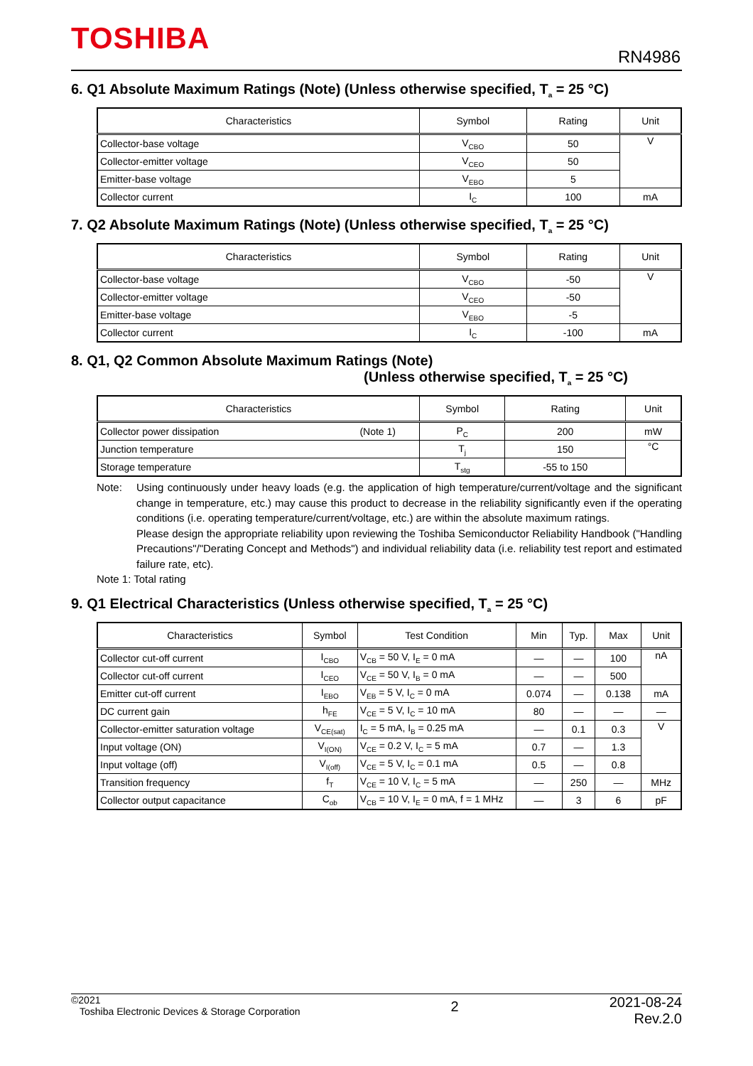TOSHIBA RN4986
6. Q1 Absolute Maximum Ratings (Note) (Unless otherwise specified, T<sub>a</sub> = 25 °C)
| Characteristics | Symbol | Rating | Unit |
| --- | --- | --- | --- |
| Collector-base voltage | V<sub>CBO</sub> | 50 | V |
| Collector-emitter voltage | V<sub>CEO</sub> | 50 | |
| Emitter-base voltage | V<sub>EBO</sub> | 5 | |
| Collector current | I<sub>C</sub> | 100 | mA |
7. Q2 Absolute Maximum Ratings (Note) (Unless otherwise specified, T<sub>a</sub> = 25 °C)
| Characteristics | Symbol | Rating | Unit |
| --- | --- | --- | --- |
| Collector-base voltage | V<sub>CBO</sub> | -50 | V |
| Collector-emitter voltage | V<sub>CEO</sub> | -50 | |
| Emitter-base voltage | V<sub>EBO</sub> | -5 | |
| Collector current | I<sub>C</sub> | -100 | mA |
8. Q1, Q2 Common Absolute Maximum Ratings (Note)
(Unless otherwise specified, T<sub>a</sub> = 25 °C)
| Characteristics | Symbol | Rating | Unit |
| --- | --- | --- | --- |
| Collector power dissipation (Note 1) | P<sub>C</sub> | 200 | mW |
| Junction temperature | T<sub>j</sub> | 150 | °C |
| Storage temperature | T<sub>stg</sub> | -55 to 150 | |
Note: Using continuously under heavy loads (e.g. the application of high temperature/current/voltage and the significant change in temperature, etc.) may cause this product to decrease in the reliability significantly even if the operating conditions (i.e. operating temperature/current/voltage, etc.) are within the absolute maximum ratings.
Please design the appropriate reliability upon reviewing the Toshiba Semiconductor Reliability Handbook ("Handling Precautions"/"Derating Concept and Methods") and individual reliability data (i.e. reliability test report and estimated failure rate, etc).
Note 1: Total rating
9. Q1 Electrical Characteristics (Unless otherwise specified, T<sub>a</sub> = 25 °C)
| Characteristics | Symbol | Test Condition | Min | Typ. | Max | Unit |
| --- | --- | --- | --- | --- | --- | --- |
| Collector cut-off current | I<sub>CBO</sub> | V<sub>CB</sub> = 50 V, I<sub>E</sub> = 0 mA | — | — | 100 | nA |
| Collector cut-off current | I<sub>CEO</sub> | V<sub>CE</sub> = 50 V, I<sub>B</sub> = 0 mA | — | — | 500 | |
| Emitter cut-off current | I<sub>EBO</sub> | V<sub>EB</sub> = 5 V, I<sub>C</sub> = 0 mA | 0.074 | — | 0.138 | mA |
| DC current gain | h<sub>FE</sub> | V<sub>CE</sub> = 5 V, I<sub>C</sub> = 10 mA | 80 | — | — | — |
| Collector-emitter saturation voltage | V<sub>CE(sat)</sub> | I<sub>C</sub> = 5 mA, I<sub>B</sub> = 0.25 mA | — | 0.1 | 0.3 | V |
| Input voltage (ON) | V<sub>I(ON)</sub> | V<sub>CE</sub> = 0.2 V, I<sub>C</sub> = 5 mA | 0.7 | — | 1.3 | |
| Input voltage (off) | V<sub>I(off)</sub> | V<sub>CE</sub> = 5 V, I<sub>C</sub> = 0.1 mA | 0.5 | — | 0.8 | |
| Transition frequency | f<sub>T</sub> | V<sub>CE</sub> = 10 V, I<sub>C</sub> = 5 mA | — | 250 | — | MHz |
| Collector output capacitance | C<sub>ob</sub> | V<sub>CB</sub> = 10 V, I<sub>E</sub> = 0 mA, f = 1 MHz | — | 3 | 6 | pF |
©2021
Toshiba Electronic Devices & Storage Corporation
2
2021-08-24
Rev.2.0